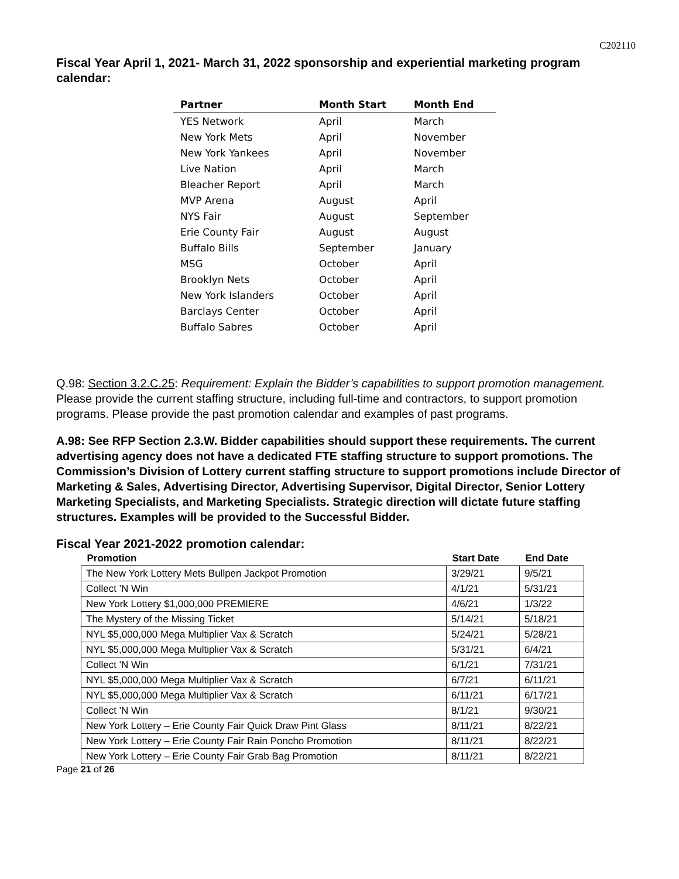C202110
Fiscal Year April 1, 2021- March 31, 2022 sponsorship and experiential marketing program calendar:
| Partner | Month Start | Month End |
| --- | --- | --- |
| YES Network | April | March |
| New York Mets | April | November |
| New York Yankees | April | November |
| Live Nation | April | March |
| Bleacher Report | April | March |
| MVP Arena | August | April |
| NYS Fair | August | September |
| Erie County Fair | August | August |
| Buffalo Bills | September | January |
| MSG | October | April |
| Brooklyn Nets | October | April |
| New York Islanders | October | April |
| Barclays Center | October | April |
| Buffalo Sabres | October | April |
Q.98: Section 3.2.C.25: Requirement: Explain the Bidder’s capabilities to support promotion management. Please provide the current staffing structure, including full-time and contractors, to support promotion programs. Please provide the past promotion calendar and examples of past programs.
A.98: See RFP Section 2.3.W. Bidder capabilities should support these requirements. The current advertising agency does not have a dedicated FTE staffing structure to support promotions. The Commission’s Division of Lottery current staffing structure to support promotions include Director of Marketing & Sales, Advertising Director, Advertising Supervisor, Digital Director, Senior Lottery Marketing Specialists, and Marketing Specialists. Strategic direction will dictate future staffing structures. Examples will be provided to the Successful Bidder.
Fiscal Year 2021-2022 promotion calendar:
| Promotion | Start Date | End Date |
| --- | --- | --- |
| The New York Lottery Mets Bullpen Jackpot Promotion | 3/29/21 | 9/5/21 |
| Collect 'N Win | 4/1/21 | 5/31/21 |
| New York Lottery $1,000,000 PREMIERE | 4/6/21 | 1/3/22 |
| The Mystery of the Missing Ticket | 5/14/21 | 5/18/21 |
| NYL $5,000,000 Mega Multiplier Vax & Scratch | 5/24/21 | 5/28/21 |
| NYL $5,000,000 Mega Multiplier Vax & Scratch | 5/31/21 | 6/4/21 |
| Collect 'N Win | 6/1/21 | 7/31/21 |
| NYL $5,000,000 Mega Multiplier Vax & Scratch | 6/7/21 | 6/11/21 |
| NYL $5,000,000 Mega Multiplier Vax & Scratch | 6/11/21 | 6/17/21 |
| Collect 'N Win | 8/1/21 | 9/30/21 |
| New York Lottery – Erie County Fair Quick Draw Pint Glass | 8/11/21 | 8/22/21 |
| New York Lottery – Erie County Fair Rain Poncho Promotion | 8/11/21 | 8/22/21 |
| New York Lottery – Erie County Fair Grab Bag Promotion | 8/11/21 | 8/22/21 |
Page 21 of 26